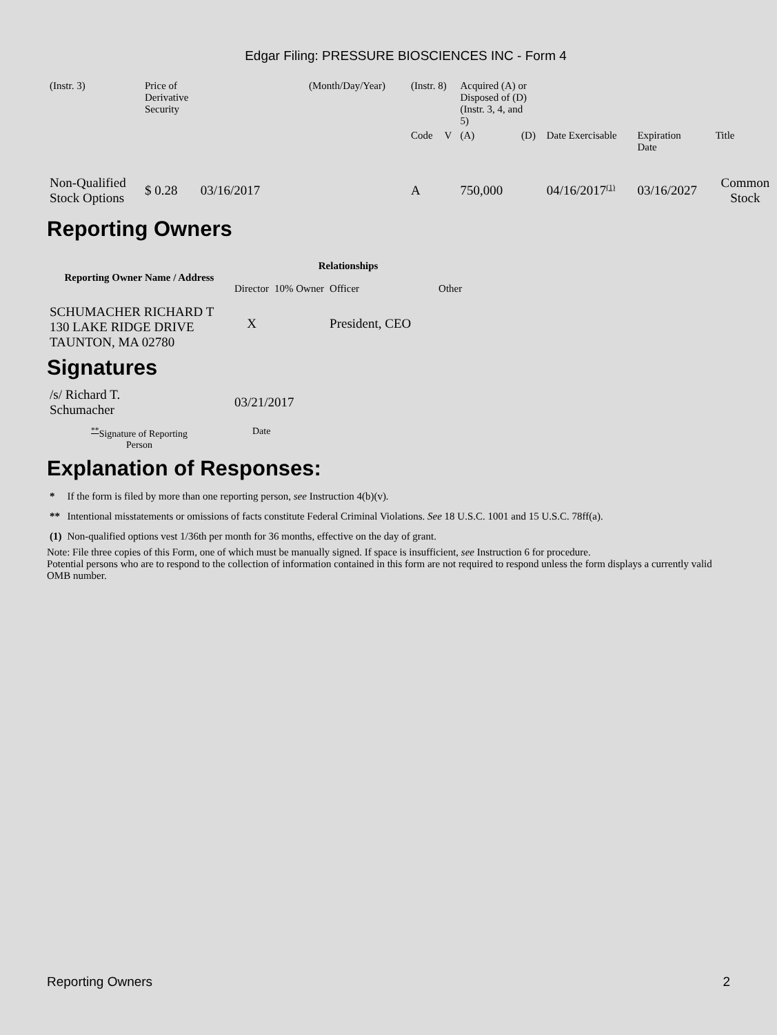Edgar Filing: PRESSURE BIOSCIENCES INC - Form 4
| (Instr. 3) | Price of Derivative Security | (Month/Day/Year) | (Instr. 8) | | Acquired (A) or Disposed of (D) (Instr. 3, 4, and 5) | | | | |
| | | | Code | V | (A) | (D) | Date Exercisable | Expiration Date | Title |
| Non-Qualified Stock Options | $ 0.28 03/16/2017 | | A | | 750,000 | | 04/16/2017<sup>(1)</sup> | 03/16/2027 | Common Stock |
Reporting Owners
| Reporting Owner Name / Address | Relationships | | | |
| --- | --- | --- | --- | --- |
| | Director | 10% Owner | Officer | Other |
| SCHUMACHER RICHARD T 130 LAKE RIDGE DRIVE TAUNTON, MA 02780 | X | | President, CEO | |
Signatures
| /s/ Richard T. Schumacher | 03/21/2017 |
| <sup>**</sup> Signature of Reporting Person | Date |
Explanation of Responses:
| * | If the form is filed by more than one reporting person, see Instruction 4(b)(v). |
| ** | Intentional misstatements or omissions of facts constitute Federal Criminal Violations. See 18 U.S.C. 1001 and 15 U.S.C. 78ff(a). |
| (1) | Non-qualified options vest 1/36th per month for 36 months, effective on the day of grant. |
Note: File three copies of this Form, one of which must be manually signed. If space is insufficient, see Instruction 6 for procedure.
Potential persons who are to respond to the collection of information contained in this form are not required to respond unless the form displays a currently valid OMB number.
Reporting Owners 2